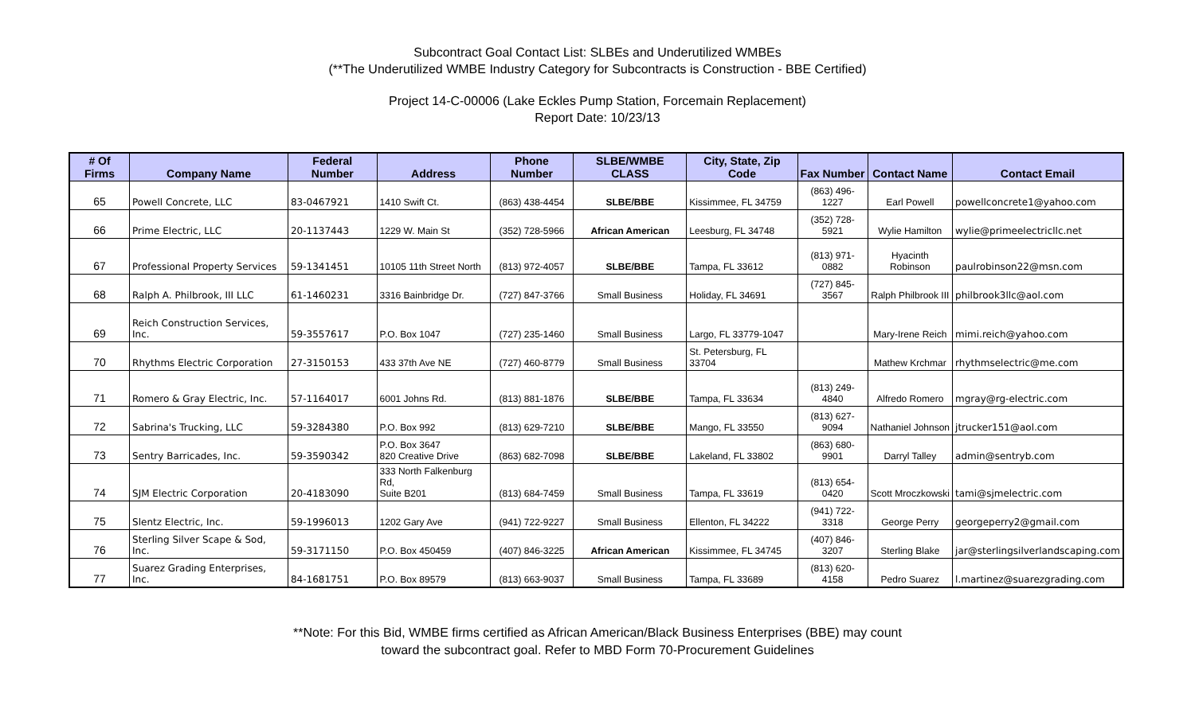Subcontract Goal Contact List: SLBEs and Underutilized WMBEs
(**The Underutilized WMBE Industry Category for Subcontracts is Construction - BBE Certified)
Project 14-C-00006 (Lake Eckles Pump Station, Forcemain Replacement)
Report Date: 10/23/13
| # Of Firms | Company Name | Federal Number | Address | Phone Number | SLBE/WMBE CLASS | City, State, Zip Code | Fax Number | Contact Name | Contact Email |
| --- | --- | --- | --- | --- | --- | --- | --- | --- | --- |
| 65 | Powell Concrete, LLC | 83-0467921 | 1410 Swift Ct. | (863) 438-4454 | SLBE/BBE | Kissimmee, FL 34759 | (863) 496-1227 | Earl Powell | powellconcrete1@yahoo.com |
| 66 | Prime Electric, LLC | 20-1137443 | 1229 W. Main St | (352) 728-5966 | African American | Leesburg, FL 34748 | (352) 728-5921 | Wylie Hamilton | wylie@primeelectricllc.net |
| 67 | Professional Property Services | 59-1341451 | 10105 11th Street North | (813) 972-4057 | SLBE/BBE | Tampa, FL 33612 | (813) 971-0882 | Hyacinth Robinson | paulrobinson22@msn.com |
| 68 | Ralph A. Philbrook, III LLC | 61-1460231 | 3316 Bainbridge Dr. | (727) 847-3766 | Small Business | Holiday, FL 34691 | (727) 845-3567 | Ralph Philbrook III | philbrook3llc@aol.com |
| 69 | Reich Construction Services, Inc. | 59-3557617 | P.O. Box 1047 | (727) 235-1460 | Small Business | Largo, FL 33779-1047 | | Mary-Irene Reich | mimi.reich@yahoo.com |
| 70 | Rhythms Electric Corporation | 27-3150153 | 433 37th Ave NE | (727) 460-8779 | Small Business | St. Petersburg, FL 33704 | | Mathew Krchmar | rhythmselectric@me.com |
| 71 | Romero & Gray Electric, Inc. | 57-1164017 | 6001 Johns Rd. | (813) 881-1876 | SLBE/BBE | Tampa, FL 33634 | (813) 249-4840 | Alfredo Romero | mgray@rg-electric.com |
| 72 | Sabrina's Trucking, LLC | 59-3284380 | P.O. Box 992 | (813) 629-7210 | SLBE/BBE | Mango, FL 33550 | (813) 627-9094 | Nathaniel Johnson | jtrucker151@aol.com |
| 73 | Sentry Barricades, Inc. | 59-3590342 | P.O. Box 3647 820 Creative Drive | (863) 682-7098 | SLBE/BBE | Lakeland, FL 33802 | (863) 680-9901 | Darryl Talley | admin@sentryb.com |
| 74 | SJM Electric Corporation | 20-4183090 | 333 North Falkenburg Rd, Suite B201 | (813) 684-7459 | Small Business | Tampa, FL 33619 | (813) 654-0420 | Scott Mroczkowski | tami@sjmelectric.com |
| 75 | Slentz Electric, Inc. | 59-1996013 | 1202 Gary Ave | (941) 722-9227 | Small Business | Ellenton, FL 34222 | (941) 722-3318 | George Perry | georgeperry2@gmail.com |
| 76 | Sterling Silver Scape & Sod, Inc. | 59-3171150 | P.O. Box 450459 | (407) 846-3225 | African American | Kissimmee, FL 34745 | (407) 846-3207 | Sterling Blake | jar@sterlingsilverlandscaping.com |
| 77 | Suarez Grading Enterprises, Inc. | 84-1681751 | P.O. Box 89579 | (813) 663-9037 | Small Business | Tampa, FL 33689 | (813) 620-4158 | Pedro Suarez | l.martinez@suarezgrading.com |
**Note: For this Bid, WMBE firms certified as African American/Black Business Enterprises (BBE) may count
toward the subcontract goal. Refer to MBD Form 70-Procurement Guidelines